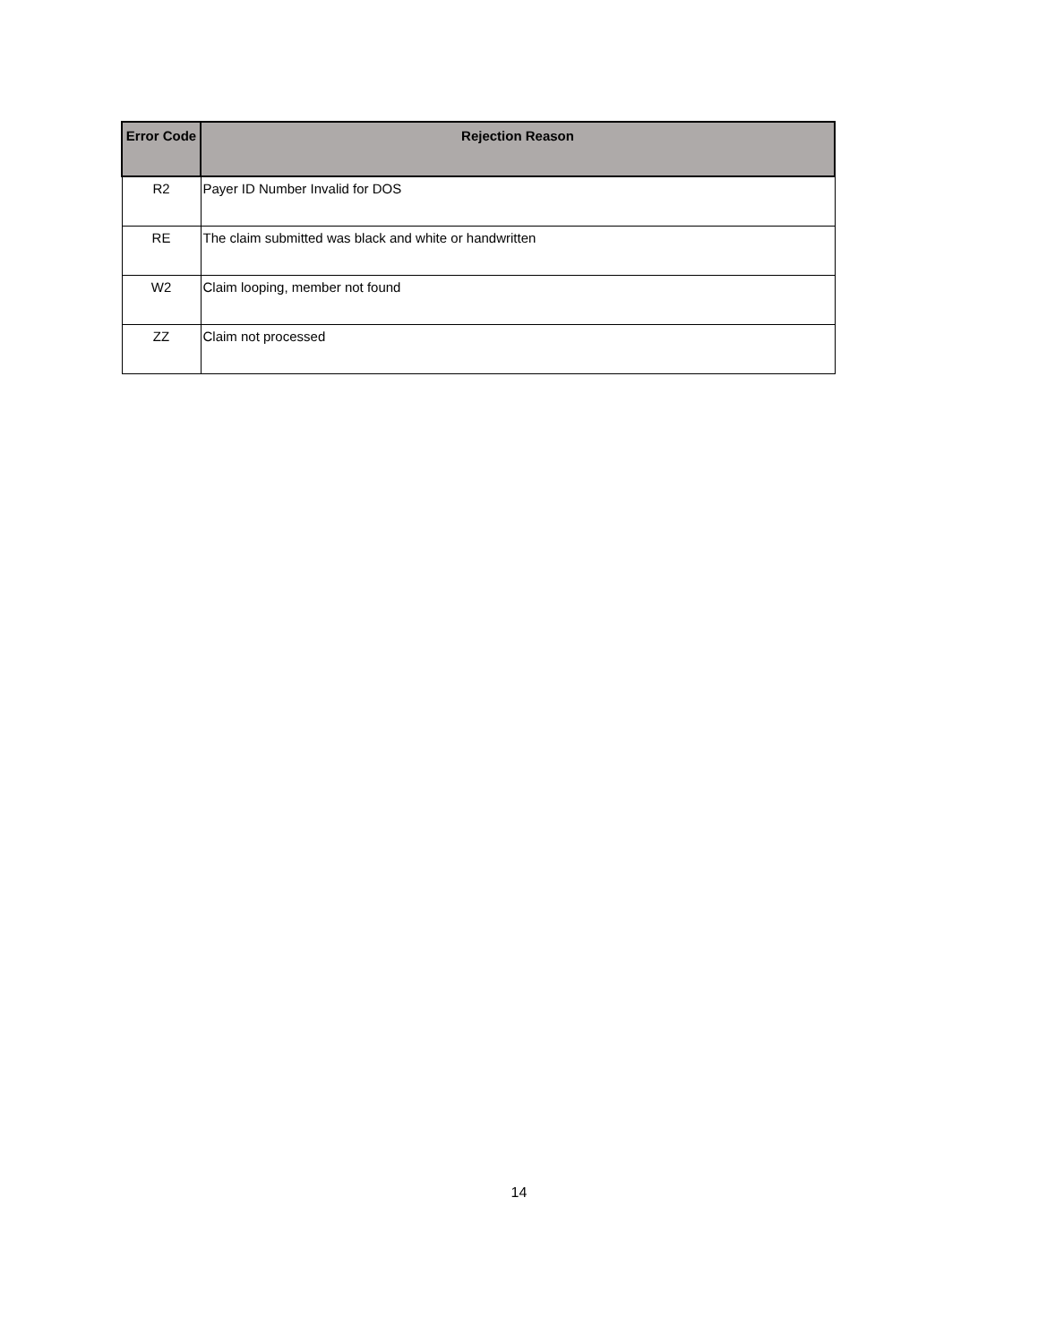| Error Code | Rejection Reason |
| --- | --- |
| R2 | Payer ID Number Invalid for DOS |
| RE | The claim submitted was black and white or handwritten |
| W2 | Claim looping, member not found |
| ZZ | Claim not processed |
14